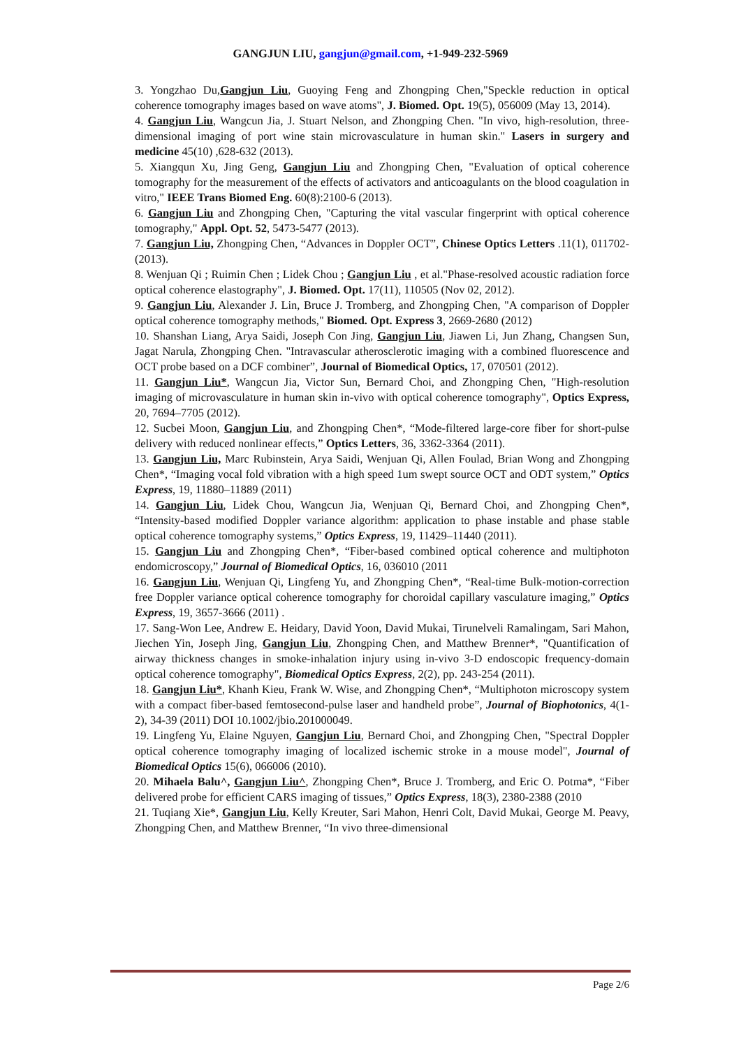GANGJUN LIU, gangjun@gmail.com, +1-949-232-5969
3. Yongzhao Du,Gangjun Liu, Guoying Feng and Zhongping Chen,"Speckle reduction in optical coherence tomography images based on wave atoms", J. Biomed. Opt. 19(5), 056009 (May 13, 2014).
4. Gangjun Liu, Wangcun Jia, J. Stuart Nelson, and Zhongping Chen. "In vivo, high‐resolution, three‐dimensional imaging of port wine stain microvasculature in human skin." Lasers in surgery and medicine 45(10) ,628-632 (2013).
5. Xiangqun Xu, Jing Geng, Gangjun Liu and Zhongping Chen, "Evaluation of optical coherence tomography for the measurement of the effects of activators and anticoagulants on the blood coagulation in vitro," IEEE Trans Biomed Eng. 60(8):2100-6 (2013).
6. Gangjun Liu and Zhongping Chen, "Capturing the vital vascular fingerprint with optical coherence tomography," Appl. Opt. 52, 5473-5477 (2013).
7. Gangjun Liu, Zhongping Chen, “Advances in Doppler OCT”, Chinese Optics Letters .11(1), 011702- (2013).
8. Wenjuan Qi ; Ruimin Chen ; Lidek Chou ; Gangjun Liu , et al."Phase-resolved acoustic radiation force optical coherence elastography", J. Biomed. Opt. 17(11), 110505 (Nov 02, 2012).
9. Gangjun Liu, Alexander J. Lin, Bruce J. Tromberg, and Zhongping Chen, "A comparison of Doppler optical coherence tomography methods," Biomed. Opt. Express 3, 2669-2680 (2012)
10. Shanshan Liang, Arya Saidi, Joseph Con Jing, Gangjun Liu, Jiawen Li, Jun Zhang, Changsen Sun, Jagat Narula, Zhongping Chen. "Intravascular atherosclerotic imaging with a combined fluorescence and OCT probe based on a DCF combiner”, Journal of Biomedical Optics, 17, 070501 (2012).
11. Gangjun Liu*, Wangcun Jia, Victor Sun, Bernard Choi, and Zhongping Chen, "High-resolution imaging of microvasculature in human skin in-vivo with optical coherence tomography", Optics Express, 20, 7694–7705 (2012).
12. Sucbei Moon, Gangjun Liu, and Zhongping Chen*, “Mode-filtered large-core fiber for short-pulse delivery with reduced nonlinear effects,” Optics Letters, 36, 3362-3364 (2011).
13. Gangjun Liu, Marc Rubinstein, Arya Saidi, Wenjuan Qi, Allen Foulad, Brian Wong and Zhongping Chen*, “Imaging vocal fold vibration with a high speed 1um swept source OCT and ODT system,” Optics Express, 19, 11880–11889 (2011)
14. Gangjun Liu, Lidek Chou, Wangcun Jia, Wenjuan Qi, Bernard Choi, and Zhongping Chen*, “Intensity-based modified Doppler variance algorithm: application to phase instable and phase stable optical coherence tomography systems,” Optics Express, 19, 11429–11440 (2011).
15. Gangjun Liu and Zhongping Chen*, “Fiber-based combined optical coherence and multiphoton endomicroscopy,” Journal of Biomedical Optics, 16, 036010 (2011
16. Gangjun Liu, Wenjuan Qi, Lingfeng Yu, and Zhongping Chen*, “Real-time Bulk-motion-correction free Doppler variance optical coherence tomography for choroidal capillary vasculature imaging,” Optics Express, 19, 3657-3666 (2011) .
17. Sang-Won Lee, Andrew E. Heidary, David Yoon, David Mukai, Tirunelveli Ramalingam, Sari Mahon, Jiechen Yin, Joseph Jing, Gangjun Liu, Zhongping Chen, and Matthew Brenner*, "Quantification of airway thickness changes in smoke-inhalation injury using in-vivo 3-D endoscopic frequency-domain optical coherence tomography", Biomedical Optics Express, 2(2), pp. 243-254 (2011).
18. Gangjun Liu*, Khanh Kieu, Frank W. Wise, and Zhongping Chen*, “Multiphoton microscopy system with a compact fiber-based femtosecond-pulse laser and handheld probe”, Journal of Biophotonics, 4(1-2), 34-39 (2011) DOI 10.1002/jbio.201000049.
19. Lingfeng Yu, Elaine Nguyen, Gangjun Liu, Bernard Choi, and Zhongping Chen, "Spectral Doppler optical coherence tomography imaging of localized ischemic stroke in a mouse model", Journal of Biomedical Optics 15(6), 066006 (2010).
20. Mihaela Balu^, Gangjun Liu^, Zhongping Chen*, Bruce J. Tromberg, and Eric O. Potma*, “Fiber delivered probe for efficient CARS imaging of tissues,” Optics Express, 18(3), 2380-2388 (2010
21. Tuqiang Xie*, Gangjun Liu, Kelly Kreuter, Sari Mahon, Henri Colt, David Mukai, George M. Peavy, Zhongping Chen, and Matthew Brenner, “In vivo three-dimensional
Page 2/6